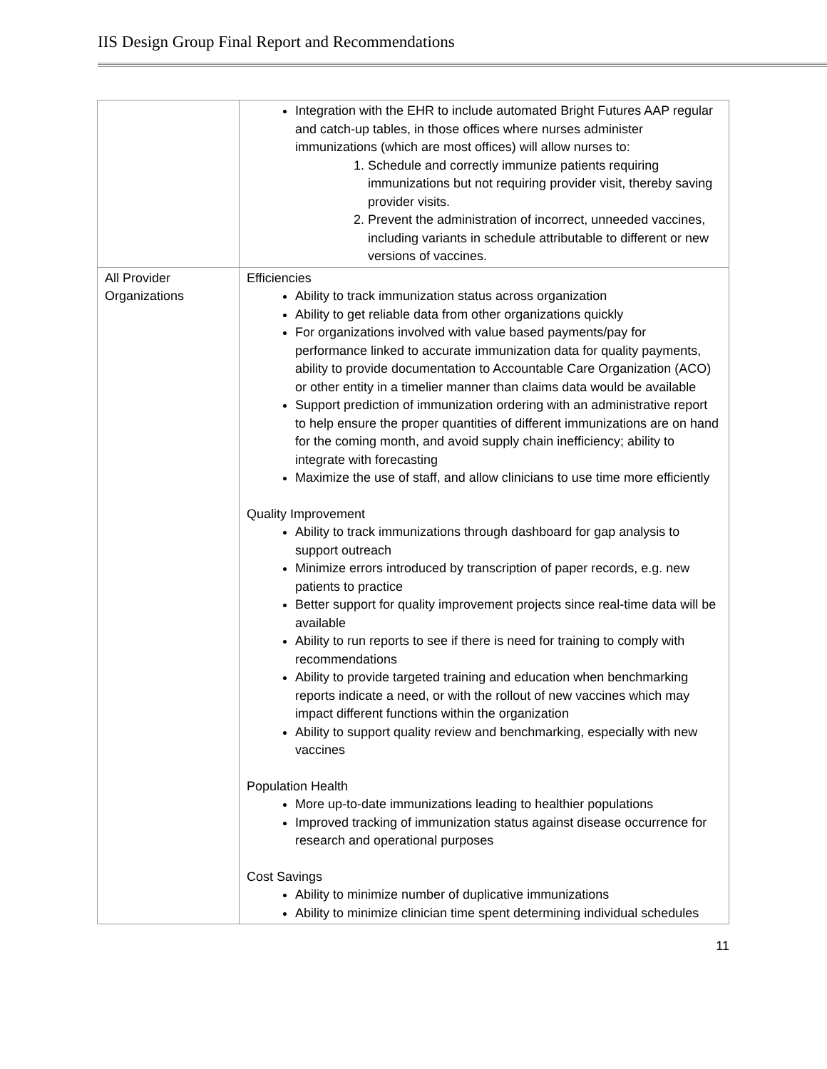IIS Design Group Final Report and Recommendations
| | Integration with the EHR to include automated Bright Futures AAP regular and catch-up tables, in those offices where nurses administer immunizations (which are most offices) will allow nurses to: 1. Schedule and correctly immunize patients requiring immunizations but not requiring provider visit, thereby saving provider visits. 2. Prevent the administration of incorrect, unneeded vaccines, including variants in schedule attributable to different or new versions of vaccines. |
| All Provider Organizations | Efficiencies Ability to track immunization status across organization Ability to get reliable data from other organizations quickly For organizations involved with value based payments/pay for performance linked to accurate immunization data for quality payments, ability to provide documentation to Accountable Care Organization (ACO) or other entity in a timelier manner than claims data would be available Support prediction of immunization ordering with an administrative report to help ensure the proper quantities of different immunizations are on hand for the coming month, and avoid supply chain inefficiency; ability to integrate with forecasting Maximize the use of staff, and allow clinicians to use time more efficiently Quality Improvement Ability to track immunizations through dashboard for gap analysis to support outreach Minimize errors introduced by transcription of paper records, e.g. new patients to practice Better support for quality improvement projects since real-time data will be available Ability to run reports to see if there is need for training to comply with recommendations Ability to provide targeted training and education when benchmarking reports indicate a need, or with the rollout of new vaccines which may impact different functions within the organization Ability to support quality review and benchmarking, especially with new vaccines Population Health More up-to-date immunizations leading to healthier populations Improved tracking of immunization status against disease occurrence for research and operational purposes Cost Savings Ability to minimize number of duplicative immunizations Ability to minimize clinician time spent determining individual schedules |
11